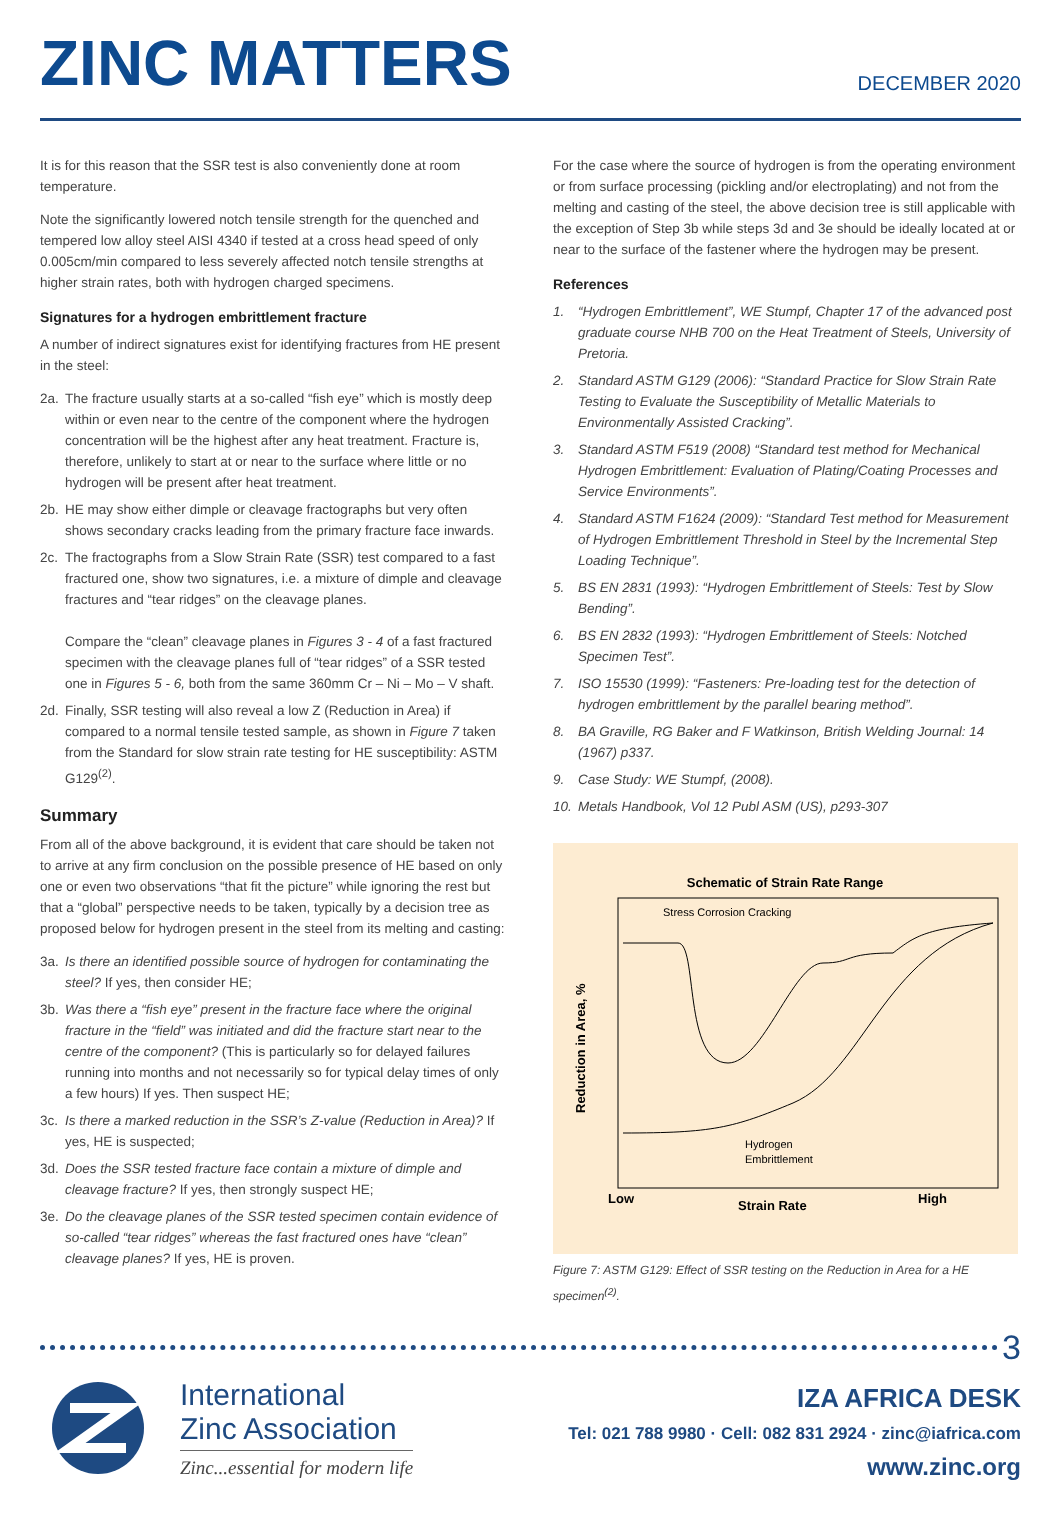ZINC MATTERS
DECEMBER 2020
It is for this reason that the SSR test is also conveniently done at room temperature.
Note the significantly lowered notch tensile strength for the quenched and tempered low alloy steel AISI 4340 if tested at a cross head speed of only 0.005cm/min compared to less severely affected notch tensile strengths at higher strain rates, both with hydrogen charged specimens.
Signatures for a hydrogen embrittlement fracture
A number of indirect signatures exist for identifying fractures from HE present in the steel:
2a. The fracture usually starts at a so-called “fish eye” which is mostly deep within or even near to the centre of the component where the hydrogen concentration will be the highest after any heat treatment. Fracture is, therefore, unlikely to start at or near to the surface where little or no hydrogen will be present after heat treatment.
2b. HE may show either dimple or cleavage fractographs but very often shows secondary cracks leading from the primary fracture face inwards.
2c. The fractographs from a Slow Strain Rate (SSR) test compared to a fast fractured one, show two signatures, i.e. a mixture of dimple and cleavage fractures and “tear ridges” on the cleavage planes.
Compare the “clean” cleavage planes in Figures 3 - 4 of a fast fractured specimen with the cleavage planes full of “tear ridges” of a SSR tested one in Figures 5 - 6, both from the same 360mm Cr – Ni – Mo – V shaft.
2d. Finally, SSR testing will also reveal a low Z (Reduction in Area) if compared to a normal tensile tested sample, as shown in Figure 7 taken from the Standard for slow strain rate testing for HE susceptibility: ASTM G129<sup>(2)</sup>.
Summary
From all of the above background, it is evident that care should be taken not to arrive at any firm conclusion on the possible presence of HE based on only one or even two observations “that fit the picture” while ignoring the rest but that a “global” perspective needs to be taken, typically by a decision tree as proposed below for hydrogen present in the steel from its melting and casting:
3a. Is there an identified possible source of hydrogen for contaminating the steel? If yes, then consider HE;
3b. Was there a “fish eye” present in the fracture face where the original fracture in the “field” was initiated and did the fracture start near to the centre of the component? (This is particularly so for delayed failures running into months and not necessarily so for typical delay times of only a few hours) If yes. Then suspect HE;
3c. Is there a marked reduction in the SSR’s Z-value (Reduction in Area)? If yes, HE is suspected;
3d. Does the SSR tested fracture face contain a mixture of dimple and cleavage fracture? If yes, then strongly suspect HE;
3e. Do the cleavage planes of the SSR tested specimen contain evidence of so-called “tear ridges” whereas the fast fractured ones have “clean” cleavage planes? If yes, HE is proven.
For the case where the source of hydrogen is from the operating environment or from surface processing (pickling and/or electroplating) and not from the melting and casting of the steel, the above decision tree is still applicable with the exception of Step 3b while steps 3d and 3e should be ideally located at or near to the surface of the fastener where the hydrogen may be present.
References
1. “Hydrogen Embrittlement”, WE Stumpf, Chapter 17 of the advanced post graduate course NHB 700 on the Heat Treatment of Steels, University of Pretoria.
2. Standard ASTM G129 (2006): “Standard Practice for Slow Strain Rate Testing to Evaluate the Susceptibility of Metallic Materials to Environmentally Assisted Cracking”.
3. Standard ASTM F519 (2008) “Standard test method for Mechanical Hydrogen Embrittlement: Evaluation of Plating/Coating Processes and Service Environments”.
4. Standard ASTM F1624 (2009): “Standard Test method for Measurement of Hydrogen Embrittlement Threshold in Steel by the Incremental Step Loading Technique”.
5. BS EN 2831 (1993): “Hydrogen Embrittlement of Steels: Test by Slow Bending”.
6. BS EN 2832 (1993): “Hydrogen Embrittlement of Steels: Notched Specimen Test”.
7. ISO 15530 (1999): “Fasteners: Pre-loading test for the detection of hydrogen embrittlement by the parallel bearing method”.
8. BA Graville, RG Baker and F Watkinson, British Welding Journal: 14 (1967) p337.
9. Case Study: WE Stumpf, (2008).
10. Metals Handbook, Vol 12 Publ ASM (US), p293-307
Schematic of Strain Rate Range
Stress Corrosion Cracking
Hydrogen
Embrittlement
Reduction in Area, %
Low
Strain Rate
High
Figure 7: ASTM G129: Effect of SSR testing on the Reduction in Area for a HE specimen<sup>(2)</sup>.
3
International
Zinc Association
Zinc...essential for modern life
IZA AFRICA DESK
Tel: 021 788 9980 · Cell: 082 831 2924 · zinc@iafrica.com
www.zinc.org